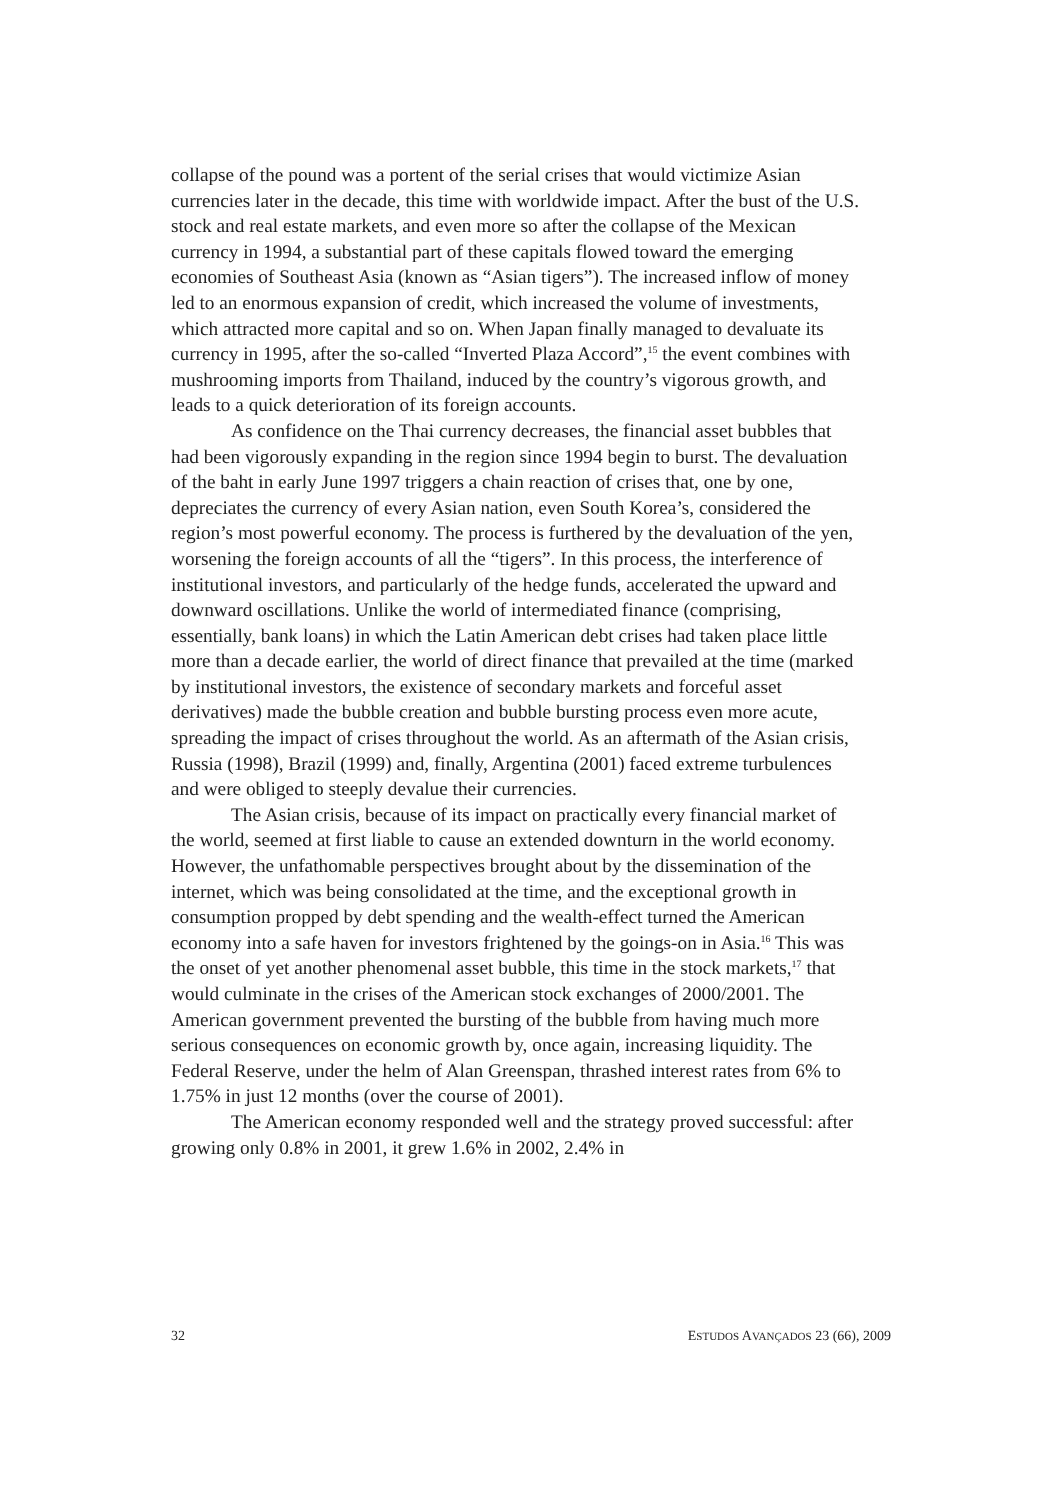collapse of the pound was a portent of the serial crises that would victimize Asian currencies later in the decade, this time with worldwide impact. After the bust of the U.S. stock and real estate markets, and even more so after the collapse of the Mexican currency in 1994, a substantial part of these capitals flowed toward the emerging economies of Southeast Asia (known as “Asian tigers”). The increased inflow of money led to an enormous expansion of credit, which increased the volume of investments, which attracted more capital and so on. When Japan finally managed to devaluate its currency in 1995, after the so-called “Inverted Plaza Accord”,<sup>15</sup> the event combines with mushrooming imports from Thailand, induced by the country’s vigorous growth, and leads to a quick deterioration of its foreign accounts.
As confidence on the Thai currency decreases, the financial asset bubbles that had been vigorously expanding in the region since 1994 begin to burst. The devaluation of the baht in early June 1997 triggers a chain reaction of crises that, one by one, depreciates the currency of every Asian nation, even South Korea’s, considered the region’s most powerful economy. The process is furthered by the devaluation of the yen, worsening the foreign accounts of all the “tigers”. In this process, the interference of institutional investors, and particularly of the hedge funds, accelerated the upward and downward oscillations. Unlike the world of intermediated finance (comprising, essentially, bank loans) in which the Latin American debt crises had taken place little more than a decade earlier, the world of direct finance that prevailed at the time (marked by institutional investors, the existence of secondary markets and forceful asset derivatives) made the bubble creation and bubble bursting process even more acute, spreading the impact of crises throughout the world. As an aftermath of the Asian crisis, Russia (1998), Brazil (1999) and, finally, Argentina (2001) faced extreme turbulences and were obliged to steeply devalue their currencies.
The Asian crisis, because of its impact on practically every financial market of the world, seemed at first liable to cause an extended downturn in the world economy. However, the unfathomable perspectives brought about by the dissemination of the internet, which was being consolidated at the time, and the exceptional growth in consumption propped by debt spending and the wealth-effect turned the American economy into a safe haven for investors frightened by the goings-on in Asia.<sup>16</sup> This was the onset of yet another phenomenal asset bubble, this time in the stock markets,<sup>17</sup> that would culminate in the crises of the American stock exchanges of 2000/2001. The American government prevented the bursting of the bubble from having much more serious consequences on economic growth by, once again, increasing liquidity. The Federal Reserve, under the helm of Alan Greenspan, thrashed interest rates from 6% to 1.75% in just 12 months (over the course of 2001).
The American economy responded well and the strategy proved successful: after growing only 0.8% in 2001, it grew 1.6% in 2002, 2.4% in
32 ESTUDOS AVANÇADOS 23 (66), 2009